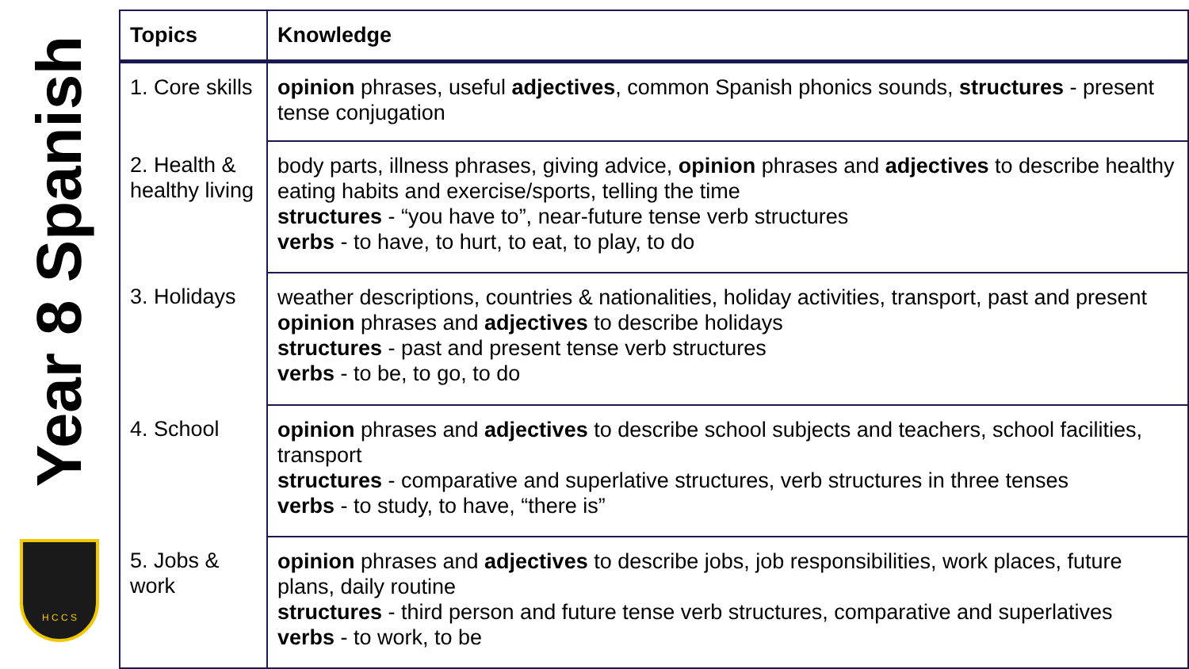Year 8 Spanish
H C C S
| Topics | Knowledge |
| --- | --- |
| 1. Core skills | opinion phrases, useful adjectives , common Spanish phonics sounds, structures - present tense conjugation |
| 2. Health & healthy living | body parts, illness phrases, giving advice, opinion phrases and adjectives to describe healthy eating habits and exercise/sports, telling the time structures - “you have to”, near-future tense verb structures verbs - to have, to hurt, to eat, to play, to do |
| 3. Holidays | weather descriptions, countries & nationalities, holiday activities, transport, past and present opinion phrases and adjectives to describe holidays structures - past and present tense verb structures verbs - to be, to go, to do |
| 4. School | opinion phrases and adjectives to describe school subjects and teachers, school facilities, transport structures - comparative and superlative structures, verb structures in three tenses verbs - to study, to have, “there is” |
| 5. Jobs & work | opinion phrases and adjectives to describe jobs, job responsibilities, work places, future plans, daily routine structures - third person and future tense verb structures, comparative and superlatives verbs - to work, to be |